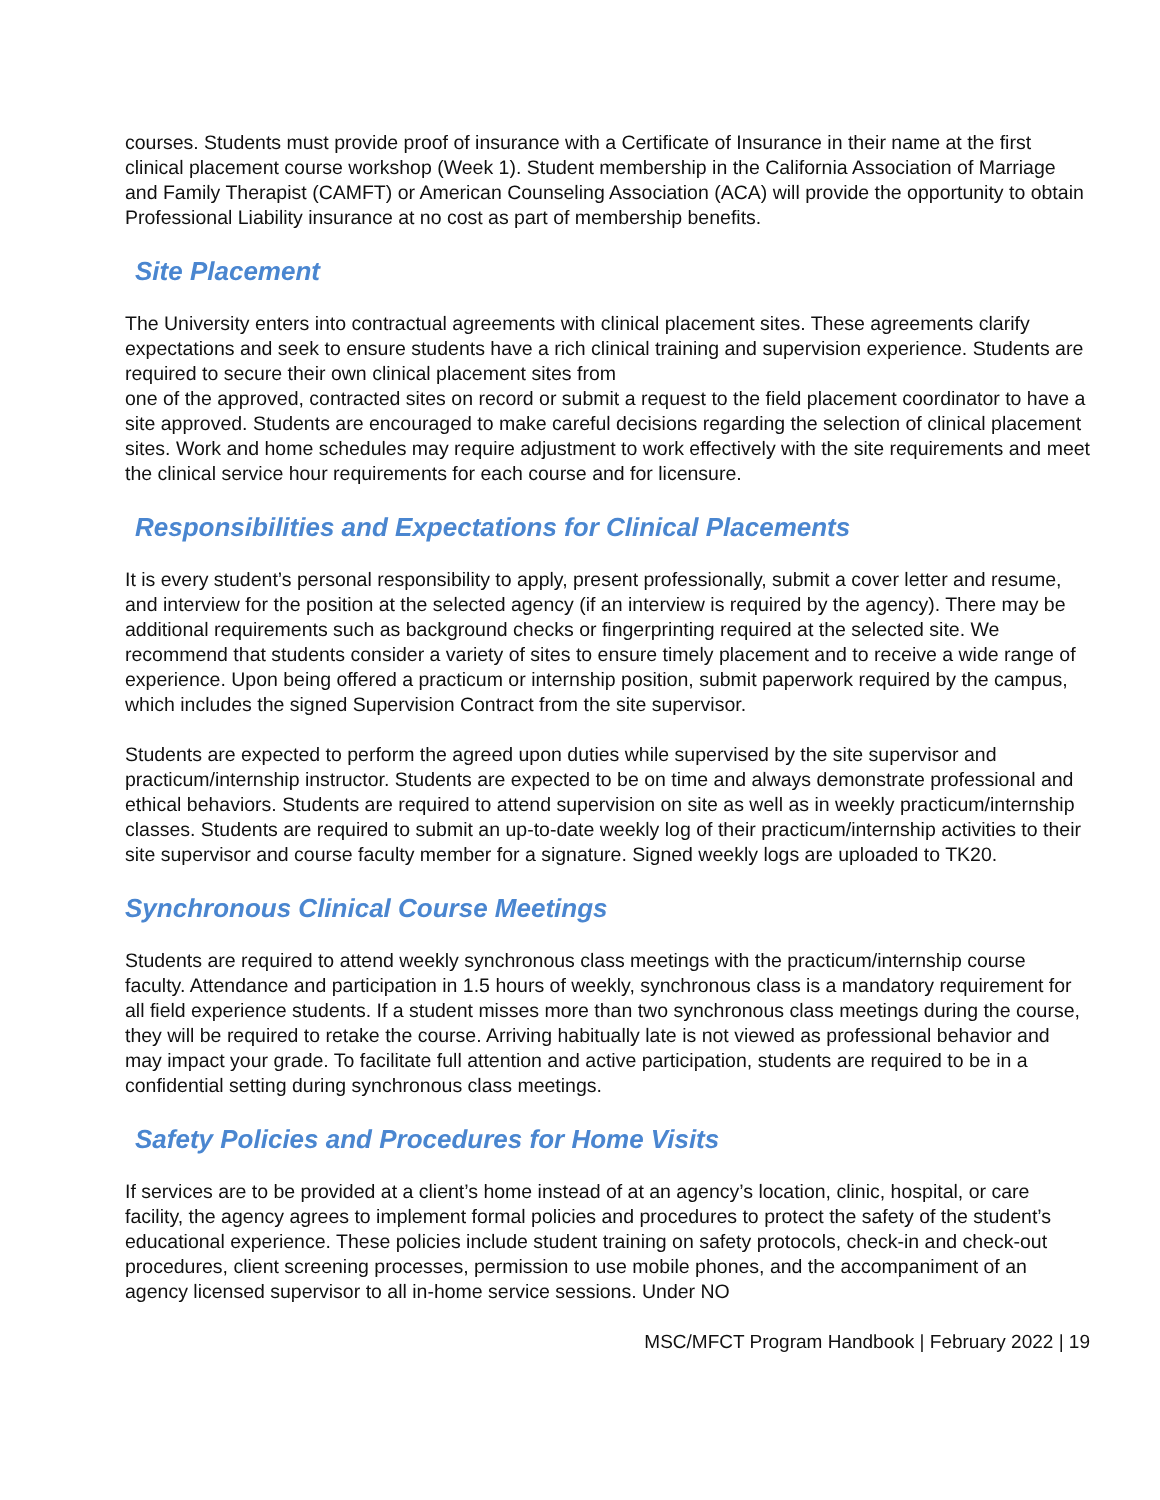courses. Students must provide proof of insurance with a Certificate of Insurance in their name at the first clinical placement course workshop (Week 1). Student membership in the California Association of Marriage and Family Therapist (CAMFT) or American Counseling Association (ACA) will provide the opportunity to obtain Professional Liability insurance at no cost as part of membership benefits.
Site Placement
The University enters into contractual agreements with clinical placement sites. These agreements clarify expectations and seek to ensure students have a rich clinical training and supervision experience. Students are required to secure their own clinical placement sites from
one of the approved, contracted sites on record or submit a request to the field placement coordinator to have a site approved. Students are encouraged to make careful decisions regarding the selection of clinical placement sites. Work and home schedules may require adjustment to work effectively with the site requirements and meet the clinical service hour requirements for each course and for licensure.
Responsibilities and Expectations for Clinical Placements
It is every student’s personal responsibility to apply, present professionally, submit a cover letter and resume, and interview for the position at the selected agency (if an interview is required by the agency). There may be additional requirements such as background checks or fingerprinting required at the selected site. We recommend that students consider a variety of sites to ensure timely placement and to receive a wide range of experience. Upon being offered a practicum or internship position, submit paperwork required by the campus, which includes the signed Supervision Contract from the site supervisor.
Students are expected to perform the agreed upon duties while supervised by the site supervisor and practicum/internship instructor. Students are expected to be on time and always demonstrate professional and ethical behaviors. Students are required to attend supervision on site as well as in weekly practicum/internship classes. Students are required to submit an up-to-date weekly log of their practicum/internship activities to their site supervisor and course faculty member for a signature. Signed weekly logs are uploaded to TK20.
Synchronous Clinical Course Meetings
Students are required to attend weekly synchronous class meetings with the practicum/internship course faculty. Attendance and participation in 1.5 hours of weekly, synchronous class is a mandatory requirement for all field experience students. If a student misses more than two synchronous class meetings during the course, they will be required to retake the course. Arriving habitually late is not viewed as professional behavior and may impact your grade. To facilitate full attention and active participation, students are required to be in a confidential setting during synchronous class meetings.
Safety Policies and Procedures for Home Visits
If services are to be provided at a client’s home instead of at an agency’s location, clinic, hospital, or care facility, the agency agrees to implement formal policies and procedures to protect the safety of the student’s educational experience. These policies include student training on safety protocols, check-in and check-out procedures, client screening processes, permission to use mobile phones, and the accompaniment of an agency licensed supervisor to all in-home service sessions. Under NO
MSC/MFCT Program Handbook | February 2022 | 19